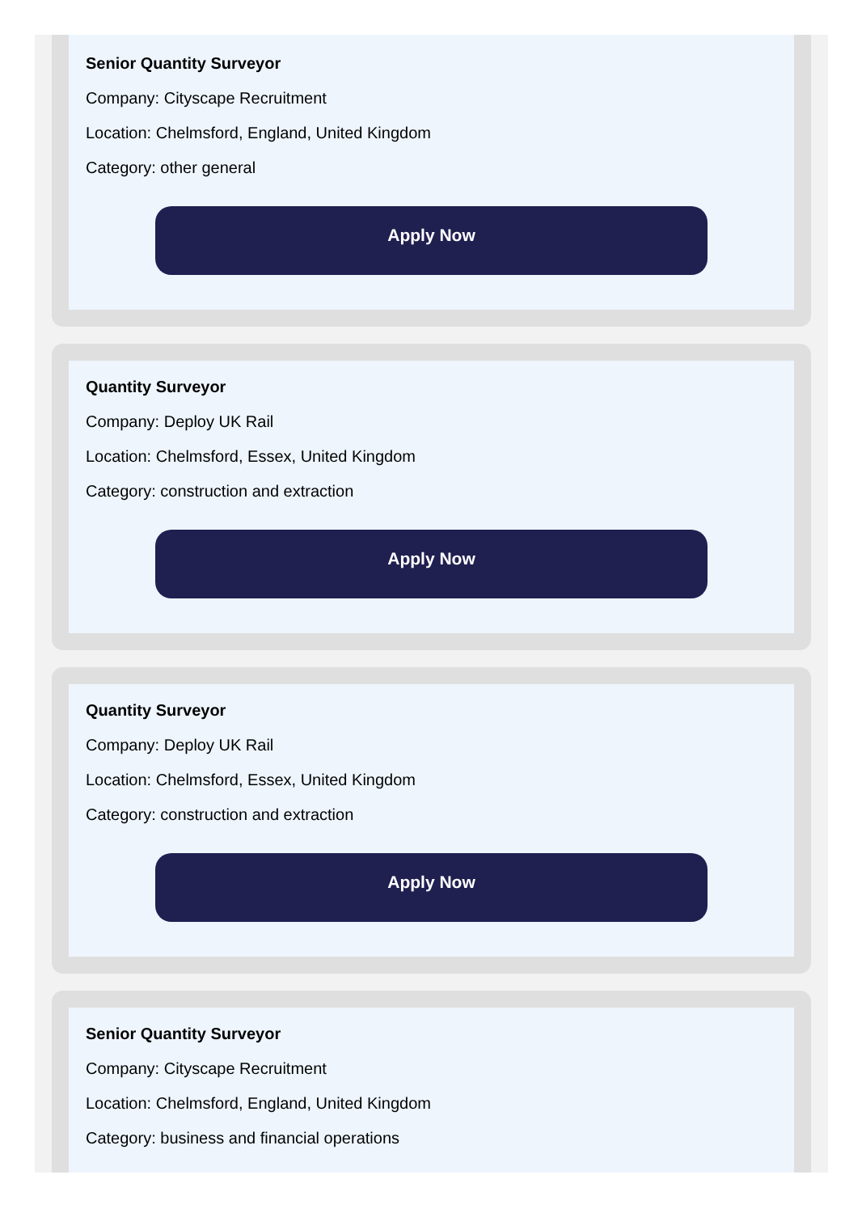Senior Quantity Surveyor
Company: Cityscape Recruitment
Location: Chelmsford, England, United Kingdom
Category: other general
Apply Now
Quantity Surveyor
Company: Deploy UK Rail
Location: Chelmsford, Essex, United Kingdom
Category: construction and extraction
Apply Now
Quantity Surveyor
Company: Deploy UK Rail
Location: Chelmsford, Essex, United Kingdom
Category: construction and extraction
Apply Now
Senior Quantity Surveyor
Company: Cityscape Recruitment
Location: Chelmsford, England, United Kingdom
Category: business and financial operations